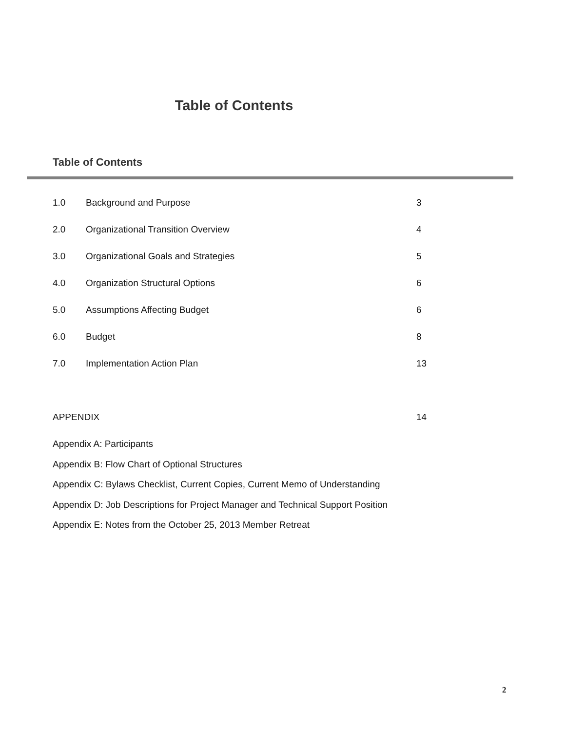Table of Contents
Table of Contents
1.0 Background and Purpose 3
2.0 Organizational Transition Overview 4
3.0 Organizational Goals and Strategies 5
4.0 Organization Structural Options 6
5.0 Assumptions Affecting Budget 6
6.0 Budget 8
7.0 Implementation Action Plan 13
APPENDIX 14
Appendix A: Participants
Appendix B: Flow Chart of Optional Structures
Appendix C: Bylaws Checklist, Current Copies, Current Memo of Understanding
Appendix D: Job Descriptions for Project Manager and Technical Support Position
Appendix E: Notes from the October 25, 2013 Member Retreat
2